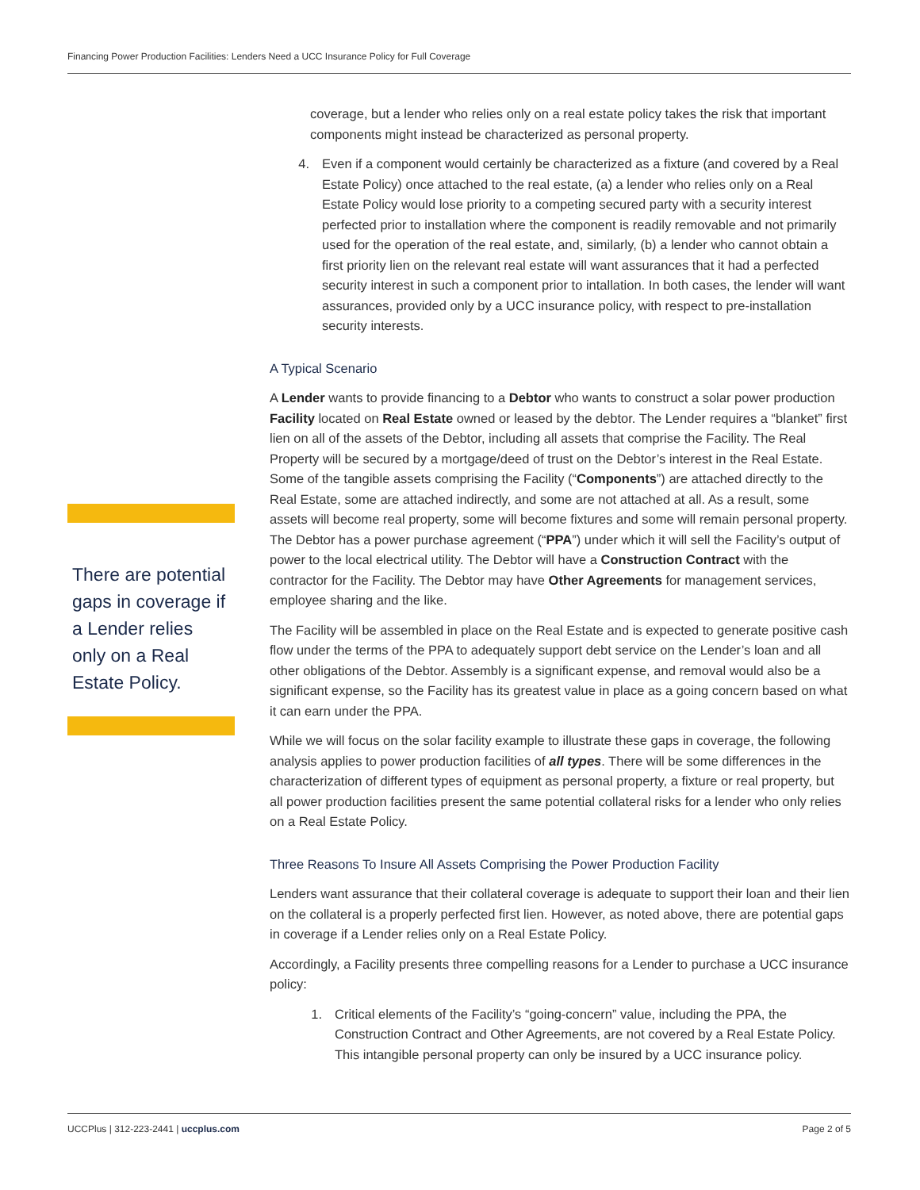Financing Power Production Facilities: Lenders Need a UCC Insurance Policy for Full Coverage
coverage, but a lender who relies only on a real estate policy takes the risk that important components might instead be characterized as personal property.
4. Even if a component would certainly be characterized as a fixture (and covered by a Real Estate Policy) once attached to the real estate, (a) a lender who relies only on a Real Estate Policy would lose priority to a competing secured party with a security interest perfected prior to installation where the component is readily removable and not primarily used for the operation of the real estate, and, similarly, (b) a lender who cannot obtain a first priority lien on the relevant real estate will want assurances that it had a perfected security interest in such a component prior to intallation. In both cases, the lender will want assurances, provided only by a UCC insurance policy, with respect to pre-installation security interests.
A Typical Scenario
A Lender wants to provide financing to a Debtor who wants to construct a solar power production Facility located on Real Estate owned or leased by the debtor. The Lender requires a “blanket” first lien on all of the assets of the Debtor, including all assets that comprise the Facility. The Real Property will be secured by a mortgage/deed of trust on the Debtor’s interest in the Real Estate. Some of the tangible assets comprising the Facility (“Components”) are attached directly to the Real Estate, some are attached indirectly, and some are not attached at all. As a result, some assets will become real property, some will become fixtures and some will remain personal property. The Debtor has a power purchase agreement (“PPA”) under which it will sell the Facility’s output of power to the local electrical utility. The Debtor will have a Construction Contract with the contractor for the Facility. The Debtor may have Other Agreements for management services, employee sharing and the like.
The Facility will be assembled in place on the Real Estate and is expected to generate positive cash flow under the terms of the PPA to adequately support debt service on the Lender’s loan and all other obligations of the Debtor. Assembly is a significant expense, and removal would also be a significant expense, so the Facility has its greatest value in place as a going concern based on what it can earn under the PPA.
While we will focus on the solar facility example to illustrate these gaps in coverage, the following analysis applies to power production facilities of all types. There will be some differences in the characterization of different types of equipment as personal property, a fixture or real property, but all power production facilities present the same potential collateral risks for a lender who only relies on a Real Estate Policy.
Three Reasons To Insure All Assets Comprising the Power Production Facility
Lenders want assurance that their collateral coverage is adequate to support their loan and their lien on the collateral is a properly perfected first lien. However, as noted above, there are potential gaps in coverage if a Lender relies only on a Real Estate Policy.
Accordingly, a Facility presents three compelling reasons for a Lender to purchase a UCC insurance policy:
1. Critical elements of the Facility’s “going-concern” value, including the PPA, the Construction Contract and Other Agreements, are not covered by a Real Estate Policy. This intangible personal property can only be insured by a UCC insurance policy.
There are potential gaps in coverage if a Lender relies only on a Real Estate Policy.
UCCPlus | 312-223-2441 | uccplus.com Page 2 of 5